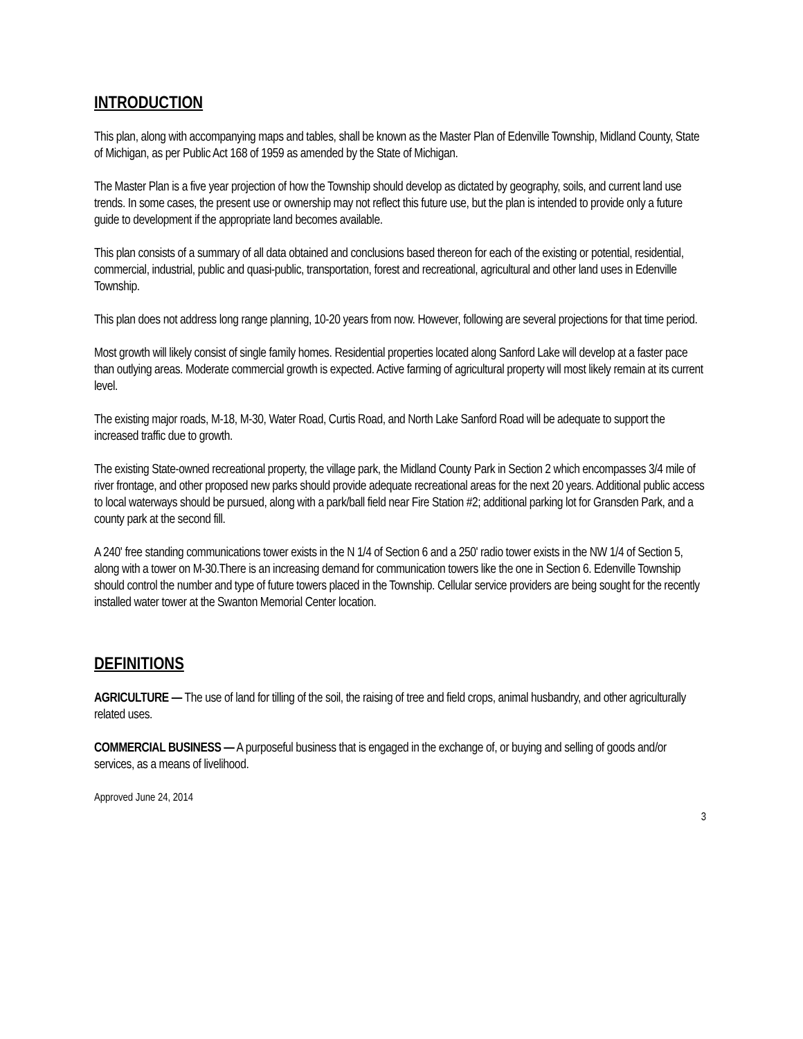INTRODUCTION
This plan, along with accompanying maps and tables, shall be known as the Master Plan of Edenville Township, Midland County, State of Michigan, as per Public Act 168 of 1959 as amended by the State of Michigan.
The Master Plan is a five year projection of how the Township should develop as dictated by geography, soils, and current land use trends. In some cases, the present use or ownership may not reflect this future use, but the plan is intended to provide only a future guide to development if the appropriate land becomes available.
This plan consists of a summary of all data obtained and conclusions based thereon for each of the existing or potential, residential, commercial, industrial, public and quasi-public, transportation, forest and recreational, agricultural and other land uses in Edenville Township.
This plan does not address long range planning, 10-20 years from now. However, following are several projections for that time period.
Most growth will likely consist of single family homes. Residential properties located along Sanford Lake will develop at a faster pace than outlying areas. Moderate commercial growth is expected. Active farming of agricultural property will most likely remain at its current level.
The existing major roads, M-18, M-30, Water Road, Curtis Road, and North Lake Sanford Road will be adequate to support the increased traffic due to growth.
The existing State-owned recreational property, the village park, the Midland County Park in Section 2 which encompasses 3/4 mile of river frontage, and other proposed new parks should provide adequate recreational areas for the next 20 years. Additional public access to local waterways should be pursued, along with a park/ball field near Fire Station #2; additional parking lot for Gransden Park, and a county park at the second fill.
A 240' free standing communications tower exists in the N 1/4 of Section 6 and a 250' radio tower exists in the NW 1/4 of Section 5, along with a tower on M-30.There is an increasing demand for communication towers like the one in Section 6. Edenville Township should control the number and type of future towers placed in the Township. Cellular service providers are being sought for the recently installed water tower at the Swanton Memorial Center location.
DEFINITIONS
AGRICULTURE — The use of land for tilling of the soil, the raising of tree and field crops, animal husbandry, and other agriculturally related uses.
COMMERCIAL BUSINESS — A purposeful business that is engaged in the exchange of, or buying and selling of goods and/or services, as a means of livelihood.
Approved June 24, 2014
3